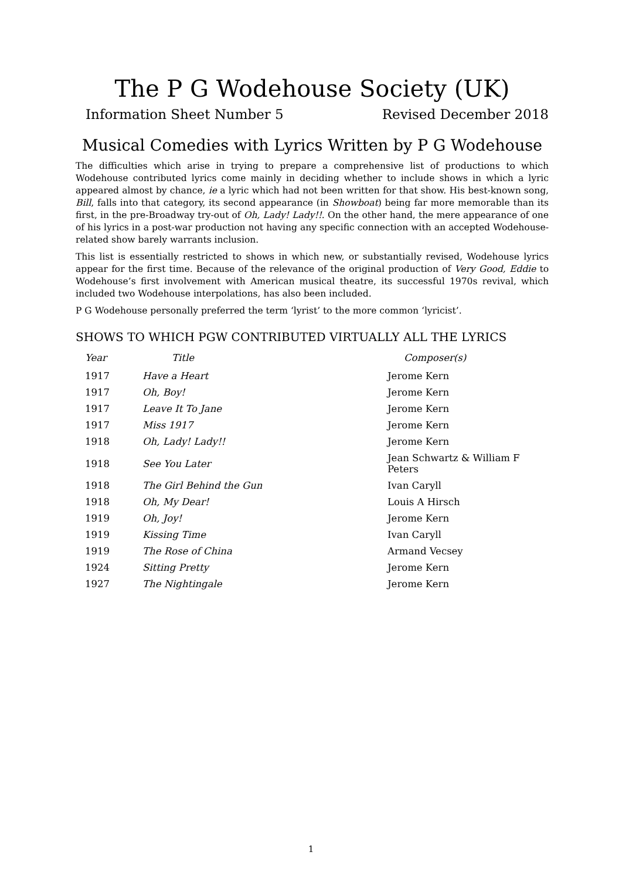The P G Wodehouse Society (UK)
Information Sheet Number 5 Revised December 2018
Musical Comedies with Lyrics Written by P G Wodehouse
The difficulties which arise in trying to prepare a comprehensive list of productions to which Wodehouse contributed lyrics come mainly in deciding whether to include shows in which a lyric appeared almost by chance, ie a lyric which had not been written for that show. His best-known song, Bill, falls into that category, its second appearance (in Showboat) being far more memorable than its first, in the pre-Broadway try-out of Oh, Lady! Lady!!. On the other hand, the mere appearance of one of his lyrics in a post-war production not having any specific connection with an accepted Wodehouse-related show barely warrants inclusion.
This list is essentially restricted to shows in which new, or substantially revised, Wodehouse lyrics appear for the first time. Because of the relevance of the original production of Very Good, Eddie to Wodehouse’s first involvement with American musical theatre, its successful 1970s revival, which included two Wodehouse interpolations, has also been included.
P G Wodehouse personally preferred the term ‘lyrist’ to the more common ‘lyricist’.
SHOWS TO WHICH PGW CONTRIBUTED VIRTUALLY ALL THE LYRICS
| Year | Title | Composer(s) |
| --- | --- | --- |
| 1917 | Have a Heart | Jerome Kern |
| 1917 | Oh, Boy! | Jerome Kern |
| 1917 | Leave It To Jane | Jerome Kern |
| 1917 | Miss 1917 | Jerome Kern |
| 1918 | Oh, Lady! Lady!! | Jerome Kern |
| 1918 | See You Later | Jean Schwartz & William F Peters |
| 1918 | The Girl Behind the Gun | Ivan Caryll |
| 1918 | Oh, My Dear! | Louis A Hirsch |
| 1919 | Oh, Joy! | Jerome Kern |
| 1919 | Kissing Time | Ivan Caryll |
| 1919 | The Rose of China | Armand Vecsey |
| 1924 | Sitting Pretty | Jerome Kern |
| 1927 | The Nightingale | Jerome Kern |
1